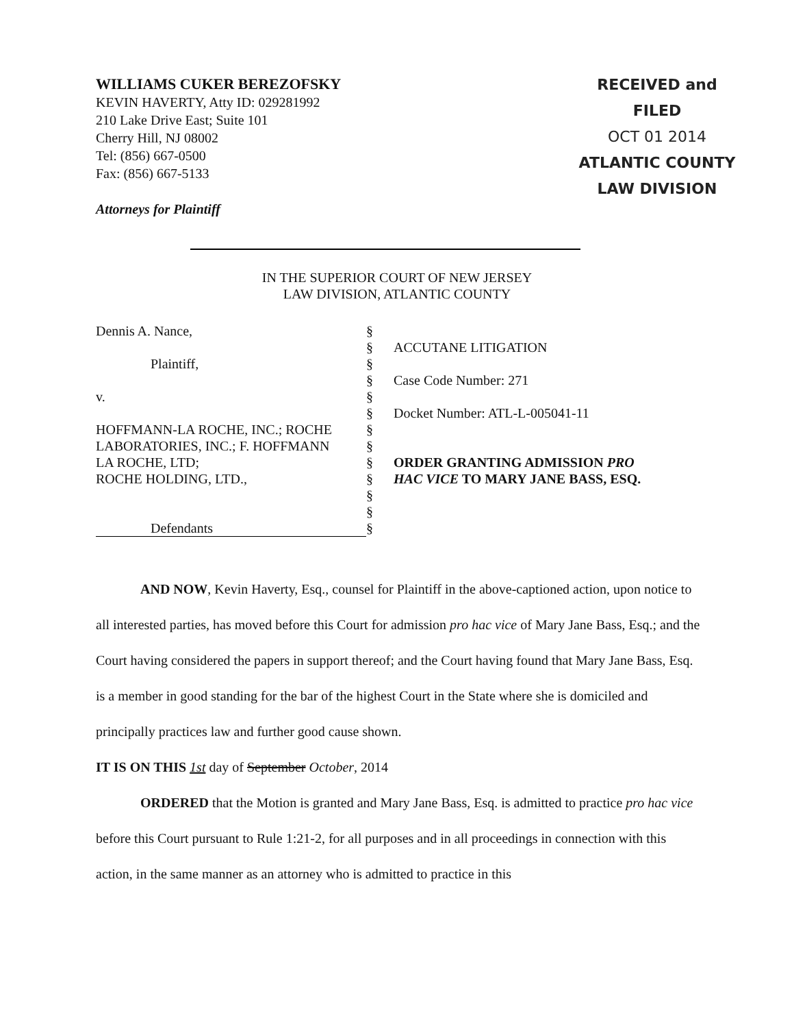WILLIAMS CUKER BEREZOFSKY
KEVIN HAVERTY, Atty ID: 029281992
210 Lake Drive East; Suite 101
Cherry Hill, NJ 08002
Tel: (856) 667-0500
Fax: (856) 667-5133
Attorneys for Plaintiff
RECEIVED and
FILED
OCT 01 2014
ATLANTIC COUNTY
LAW DIVISION
IN THE SUPERIOR COURT OF NEW JERSEY
LAW DIVISION, ATLANTIC COUNTY
Dennis A. Nance,
Plaintiff,
v.
HOFFMANN-LA ROCHE, INC.; ROCHE
LABORATORIES, INC.; F. HOFFMANN
LA ROCHE, LTD;
ROCHE HOLDING, LTD.,
Defendants
§
§
§
§
§
§
§
§
§
§
§
§
§
ACCUTANE LITIGATION
Case Code Number: 271
Docket Number: ATL-L-005041-11
ORDER GRANTING ADMISSION PRO
HAC VICE TO MARY JANE BASS, ESQ.
AND NOW, Kevin Haverty, Esq., counsel for Plaintiff in the above-captioned action, upon notice to all interested parties, has moved before this Court for admission pro hac vice of Mary Jane Bass, Esq.; and the Court having considered the papers in support thereof; and the Court having found that Mary Jane Bass, Esq. is a member in good standing for the bar of the highest Court in the State where she is domiciled and principally practices law and further good cause shown.
IT IS ON THIS 1st day of September October, 2014
ORDERED that the Motion is granted and Mary Jane Bass, Esq. is admitted to practice pro hac vice before this Court pursuant to Rule 1:21-2, for all purposes and in all proceedings in connection with this action, in the same manner as an attorney who is admitted to practice in this